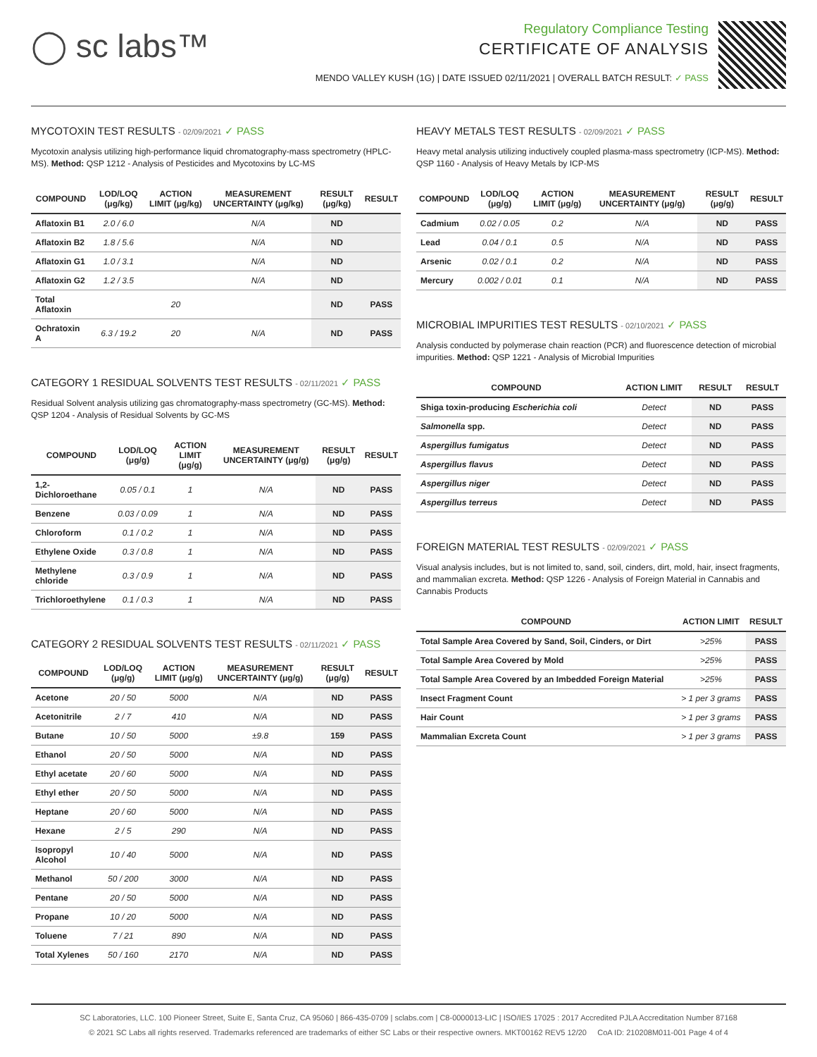◯ sc labs™
Regulatory Compliance Testing
CERTIFICATE OF ANALYSIS
MENDO VALLEY KUSH (1G) | DATE ISSUED 02/11/2021 | OVERALL BATCH RESULT: ✓ PASS
MYCOTOXIN TEST RESULTS - 02/09/2021 ✓ PASS
Mycotoxin analysis utilizing high-performance liquid chromatography-mass spectrometry (HPLC-MS). Method: QSP 1212 - Analysis of Pesticides and Mycotoxins by LC-MS
| COMPOUND | LOD/LOQ (μg/kg) | ACTION LIMIT (μg/kg) | MEASUREMENT UNCERTAINTY (μg/kg) | RESULT (μg/kg) | RESULT |
| --- | --- | --- | --- | --- | --- |
| Aflatoxin B1 | 2.0 / 6.0 | | N/A | ND | |
| Aflatoxin B2 | 1.8 / 5.6 | | N/A | ND | |
| Aflatoxin G1 | 1.0 / 3.1 | | N/A | ND | |
| Aflatoxin G2 | 1.2 / 3.5 | | N/A | ND | |
| Total Aflatoxin | | 20 | | ND | PASS |
| Ochratoxin A | 6.3 / 19.2 | 20 | N/A | ND | PASS |
CATEGORY 1 RESIDUAL SOLVENTS TEST RESULTS - 02/11/2021 ✓ PASS
Residual Solvent analysis utilizing gas chromatography-mass spectrometry (GC-MS). Method: QSP 1204 - Analysis of Residual Solvents by GC-MS
| COMPOUND | LOD/LOQ (μg/g) | ACTION LIMIT (μg/g) | MEASUREMENT UNCERTAINTY (μg/g) | RESULT (μg/g) | RESULT |
| --- | --- | --- | --- | --- | --- |
| 1,2-Dichloroethane | 0.05 / 0.1 | 1 | N/A | ND | PASS |
| Benzene | 0.03 / 0.09 | 1 | N/A | ND | PASS |
| Chloroform | 0.1 / 0.2 | 1 | N/A | ND | PASS |
| Ethylene Oxide | 0.3 / 0.8 | 1 | N/A | ND | PASS |
| Methylene chloride | 0.3 / 0.9 | 1 | N/A | ND | PASS |
| Trichloroethylene | 0.1 / 0.3 | 1 | N/A | ND | PASS |
CATEGORY 2 RESIDUAL SOLVENTS TEST RESULTS - 02/11/2021 ✓ PASS
| COMPOUND | LOD/LOQ (μg/g) | ACTION LIMIT (μg/g) | MEASUREMENT UNCERTAINTY (μg/g) | RESULT (μg/g) | RESULT |
| --- | --- | --- | --- | --- | --- |
| Acetone | 20 / 50 | 5000 | N/A | ND | PASS |
| Acetonitrile | 2 / 7 | 410 | N/A | ND | PASS |
| Butane | 10 / 50 | 5000 | ±9.8 | 159 | PASS |
| Ethanol | 20 / 50 | 5000 | N/A | ND | PASS |
| Ethyl acetate | 20 / 60 | 5000 | N/A | ND | PASS |
| Ethyl ether | 20 / 50 | 5000 | N/A | ND | PASS |
| Heptane | 20 / 60 | 5000 | N/A | ND | PASS |
| Hexane | 2 / 5 | 290 | N/A | ND | PASS |
| Isopropyl Alcohol | 10 / 40 | 5000 | N/A | ND | PASS |
| Methanol | 50 / 200 | 3000 | N/A | ND | PASS |
| Pentane | 20 / 50 | 5000 | N/A | ND | PASS |
| Propane | 10 / 20 | 5000 | N/A | ND | PASS |
| Toluene | 7 / 21 | 890 | N/A | ND | PASS |
| Total Xylenes | 50 / 160 | 2170 | N/A | ND | PASS |
HEAVY METALS TEST RESULTS - 02/09/2021 ✓ PASS
Heavy metal analysis utilizing inductively coupled plasma-mass spectrometry (ICP-MS). Method: QSP 1160 - Analysis of Heavy Metals by ICP-MS
| COMPOUND | LOD/LOQ (μg/g) | ACTION LIMIT (μg/g) | MEASUREMENT UNCERTAINTY (μg/g) | RESULT (μg/g) | RESULT |
| --- | --- | --- | --- | --- | --- |
| Cadmium | 0.02 / 0.05 | 0.2 | N/A | ND | PASS |
| Lead | 0.04 / 0.1 | 0.5 | N/A | ND | PASS |
| Arsenic | 0.02 / 0.1 | 0.2 | N/A | ND | PASS |
| Mercury | 0.002 / 0.01 | 0.1 | N/A | ND | PASS |
MICROBIAL IMPURITIES TEST RESULTS - 02/10/2021 ✓ PASS
Analysis conducted by polymerase chain reaction (PCR) and fluorescence detection of microbial impurities. Method: QSP 1221 - Analysis of Microbial Impurities
| COMPOUND | ACTION LIMIT | RESULT | RESULT |
| --- | --- | --- | --- |
| Shiga toxin-producing Escherichia coli | Detect | ND | PASS |
| Salmonella spp. | Detect | ND | PASS |
| Aspergillus fumigatus | Detect | ND | PASS |
| Aspergillus flavus | Detect | ND | PASS |
| Aspergillus niger | Detect | ND | PASS |
| Aspergillus terreus | Detect | ND | PASS |
FOREIGN MATERIAL TEST RESULTS - 02/09/2021 ✓ PASS
Visual analysis includes, but is not limited to, sand, soil, cinders, dirt, mold, hair, insect fragments, and mammalian excreta. Method: QSP 1226 - Analysis of Foreign Material in Cannabis and Cannabis Products
| COMPOUND | ACTION LIMIT | RESULT |
| --- | --- | --- |
| Total Sample Area Covered by Sand, Soil, Cinders, or Dirt | >25% | PASS |
| Total Sample Area Covered by Mold | >25% | PASS |
| Total Sample Area Covered by an Imbedded Foreign Material | >25% | PASS |
| Insect Fragment Count | > 1 per 3 grams | PASS |
| Hair Count | > 1 per 3 grams | PASS |
| Mammalian Excreta Count | > 1 per 3 grams | PASS |
SC Laboratories, LLC. 100 Pioneer Street, Suite E, Santa Cruz, CA 95060 | 866-435-0709 | sclabs.com | C8-0000013-LIC | ISO/IES 17025 : 2017 Accredited PJLA Accreditation Number 87168
© 2021 SC Labs all rights reserved. Trademarks referenced are trademarks of either SC Labs or their respective owners. MKT00162 REV5 12/20 CoA ID: 210208M011-001 Page 4 of 4